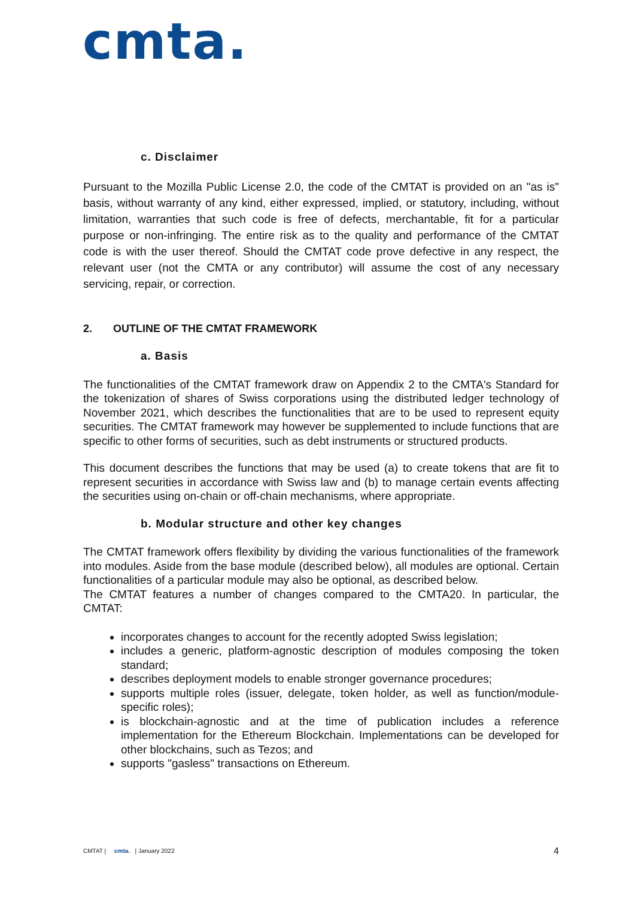cmta.
c. Disclaimer
Pursuant to the Mozilla Public License 2.0, the code of the CMTAT is provided on an "as is" basis, without warranty of any kind, either expressed, implied, or statutory, including, without limitation, warranties that such code is free of defects, merchantable, fit for a particular purpose or non-infringing. The entire risk as to the quality and performance of the CMTAT code is with the user thereof. Should the CMTAT code prove defective in any respect, the relevant user (not the CMTA or any contributor) will assume the cost of any necessary servicing, repair, or correction.
2. OUTLINE OF THE CMTAT FRAMEWORK
a. Basis
The functionalities of the CMTAT framework draw on Appendix 2 to the CMTA's Standard for the tokenization of shares of Swiss corporations using the distributed ledger technology of November 2021, which describes the functionalities that are to be used to represent equity securities. The CMTAT framework may however be supplemented to include functions that are specific to other forms of securities, such as debt instruments or structured products.
This document describes the functions that may be used (a) to create tokens that are fit to represent securities in accordance with Swiss law and (b) to manage certain events affecting the securities using on-chain or off-chain mechanisms, where appropriate.
b. Modular structure and other key changes
The CMTAT framework offers flexibility by dividing the various functionalities of the framework into modules. Aside from the base module (described below), all modules are optional. Certain functionalities of a particular module may also be optional, as described below.
The CMTAT features a number of changes compared to the CMTA20. In particular, the CMTAT:
incorporates changes to account for the recently adopted Swiss legislation;
includes a generic, platform-agnostic description of modules composing the token standard;
describes deployment models to enable stronger governance procedures;
supports multiple roles (issuer, delegate, token holder, as well as function/module-specific roles);
is blockchain-agnostic and at the time of publication includes a reference implementation for the Ethereum Blockchain. Implementations can be developed for other blockchains, such as Tezos; and
supports "gasless" transactions on Ethereum.
CMTAT | cmta. | January 2022 4